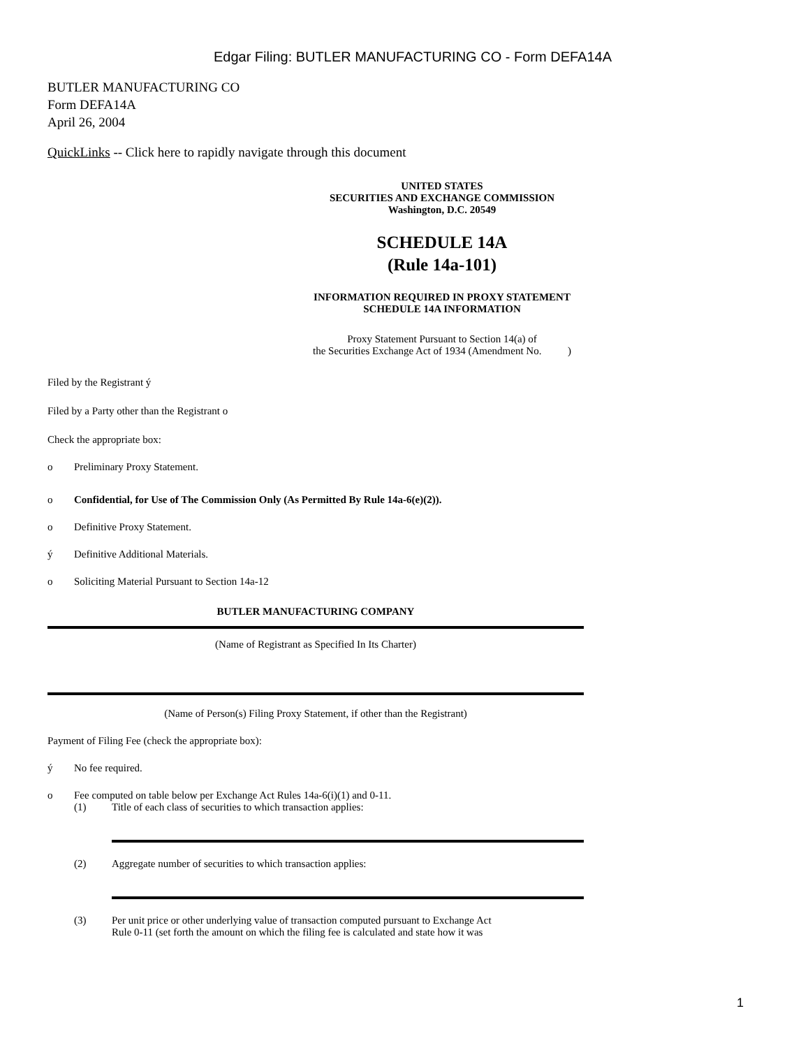Edgar Filing: BUTLER MANUFACTURING CO - Form DEFA14A
BUTLER MANUFACTURING CO
Form DEFA14A
April 26, 2004
QuickLinks -- Click here to rapidly navigate through this document
UNITED STATES
SECURITIES AND EXCHANGE COMMISSION
Washington, D.C. 20549
SCHEDULE 14A
(Rule 14a-101)
INFORMATION REQUIRED IN PROXY STATEMENT
SCHEDULE 14A INFORMATION
Proxy Statement Pursuant to Section 14(a) of
the Securities Exchange Act of 1934 (Amendment No. )
Filed by the Registrant ý
Filed by a Party other than the Registrant o
Check the appropriate box:
o Preliminary Proxy Statement.
o Confidential, for Use of The Commission Only (As Permitted By Rule 14a-6(e)(2)).
o Definitive Proxy Statement.
ý Definitive Additional Materials.
o Soliciting Material Pursuant to Section 14a-12
BUTLER MANUFACTURING COMPANY
(Name of Registrant as Specified In Its Charter)
(Name of Person(s) Filing Proxy Statement, if other than the Registrant)
Payment of Filing Fee (check the appropriate box):
ý No fee required.
o Fee computed on table below per Exchange Act Rules 14a-6(i)(1) and 0-11.
(1) Title of each class of securities to which transaction applies:
(2) Aggregate number of securities to which transaction applies:
(3) Per unit price or other underlying value of transaction computed pursuant to Exchange Act
Rule 0-11 (set forth the amount on which the filing fee is calculated and state how it was
1